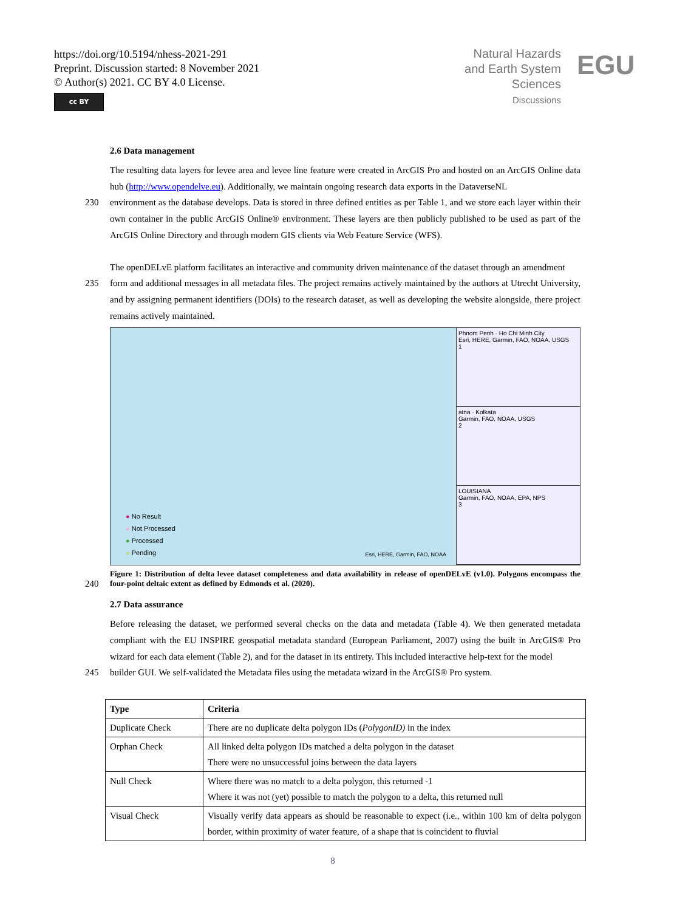https://doi.org/10.5194/nhess-2021-291
Preprint. Discussion started: 8 November 2021
© Author(s) 2021. CC BY 4.0 License.
cc BY
Natural Hazards
and Earth System
Sciences
Discussions
EGU
2.6 Data management
The resulting data layers for levee area and levee line feature were created in ArcGIS Pro and hosted on an ArcGIS Online data hub (http://www.opendelve.eu). Additionally, we maintain ongoing research data exports in the DataverseNL
230 environment as the database develops. Data is stored in three defined entities as per Table 1, and we store each layer within their own container in the public ArcGIS Online® environment. These layers are then publicly published to be used as part of the ArcGIS Online Directory and through modern GIS clients via Web Feature Service (WFS).
The openDELvE platform facilitates an interactive and community driven maintenance of the dataset through an amendment
235 form and additional messages in all metadata files. The project remains actively maintained by the authors at Utrecht University, and by assigning permanent identifiers (DOIs) to the research dataset, as well as developing the website alongside, there project remains actively maintained.
● No Result
● Not Processed
● Processed
● Pending
Esri, HERE, Garmin, FAO, NOAA
Phnom Penh · Ho Chi Minh City
Esri, HERE, Garmin, FAO, NOAA, USGS
1
atna · Kolkata
Garmin, FAO, NOAA, USGS
2
LOUISIANA
Garmin, FAO, NOAA, EPA, NPS
3
240
Figure 1: Distribution of delta levee dataset completeness and data availability in release of openDELvE (v1.0). Polygons encompass the four-point deltaic extent as defined by Edmonds et al. (2020).
2.7 Data assurance
Before releasing the dataset, we performed several checks on the data and metadata (Table 4). We then generated metadata compliant with the EU INSPIRE geospatial metadata standard (European Parliament, 2007) using the built in ArcGIS® Pro wizard for each data element (Table 2), and for the dataset in its entirety. This included interactive help-text for the model
245 builder GUI. We self-validated the Metadata files using the metadata wizard in the ArcGIS® Pro system.
| Type | Criteria |
| --- | --- |
| Duplicate Check | There are no duplicate delta polygon IDs ( PolygonID) in the index |
| Orphan Check | All linked delta polygon IDs matched a delta polygon in the dataset There were no unsuccessful joins between the data layers |
| Null Check | Where there was no match to a delta polygon, this returned -1 Where it was not (yet) possible to match the polygon to a delta, this returned null |
| Visual Check | Visually verify data appears as should be reasonable to expect (i.e., within 100 km of delta polygon border, within proximity of water feature, of a shape that is coincident to fluvial |
8